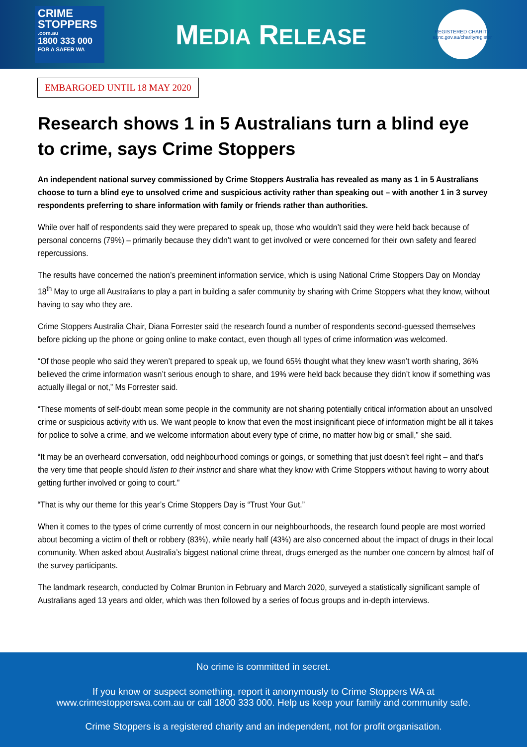CRIME
STOPPERS
.com.au
1800 333 000
FOR A SAFER WA
MEDIA RELEASE
REGISTERED CHARITY
acnc.gov.au/charityregister
EMBARGOED UNTIL 18 MAY 2020
Research shows 1 in 5 Australians turn a blind eye to crime, says Crime Stoppers
An independent national survey commissioned by Crime Stoppers Australia has revealed as many as 1 in 5 Australians choose to turn a blind eye to unsolved crime and suspicious activity rather than speaking out – with another 1 in 3 survey respondents preferring to share information with family or friends rather than authorities.
While over half of respondents said they were prepared to speak up, those who wouldn’t said they were held back because of personal concerns (79%) – primarily because they didn’t want to get involved or were concerned for their own safety and feared repercussions.
The results have concerned the nation’s preeminent information service, which is using National Crime Stoppers Day on Monday 18<sup>th</sup> May to urge all Australians to play a part in building a safer community by sharing with Crime Stoppers what they know, without having to say who they are.
Crime Stoppers Australia Chair, Diana Forrester said the research found a number of respondents second-guessed themselves before picking up the phone or going online to make contact, even though all types of crime information was welcomed.
“Of those people who said they weren’t prepared to speak up, we found 65% thought what they knew wasn’t worth sharing, 36% believed the crime information wasn’t serious enough to share, and 19% were held back because they didn’t know if something was actually illegal or not,” Ms Forrester said.
“These moments of self-doubt mean some people in the community are not sharing potentially critical information about an unsolved crime or suspicious activity with us. We want people to know that even the most insignificant piece of information might be all it takes for police to solve a crime, and we welcome information about every type of crime, no matter how big or small,” she said.
“It may be an overheard conversation, odd neighbourhood comings or goings, or something that just doesn’t feel right – and that’s the very time that people should listen to their instinct and share what they know with Crime Stoppers without having to worry about getting further involved or going to court.”
“That is why our theme for this year’s Crime Stoppers Day is “Trust Your Gut.”
When it comes to the types of crime currently of most concern in our neighbourhoods, the research found people are most worried about becoming a victim of theft or robbery (83%), while nearly half (43%) are also concerned about the impact of drugs in their local community. When asked about Australia’s biggest national crime threat, drugs emerged as the number one concern by almost half of the survey participants.
The landmark research, conducted by Colmar Brunton in February and March 2020, surveyed a statistically significant sample of Australians aged 13 years and older, which was then followed by a series of focus groups and in-depth interviews.
No crime is committed in secret.
If you know or suspect something, report it anonymously to Crime Stoppers WA at
www.crimestopperswa.com.au or call 1800 333 000. Help us keep your family and community safe.
Crime Stoppers is a registered charity and an independent, not for profit organisation.